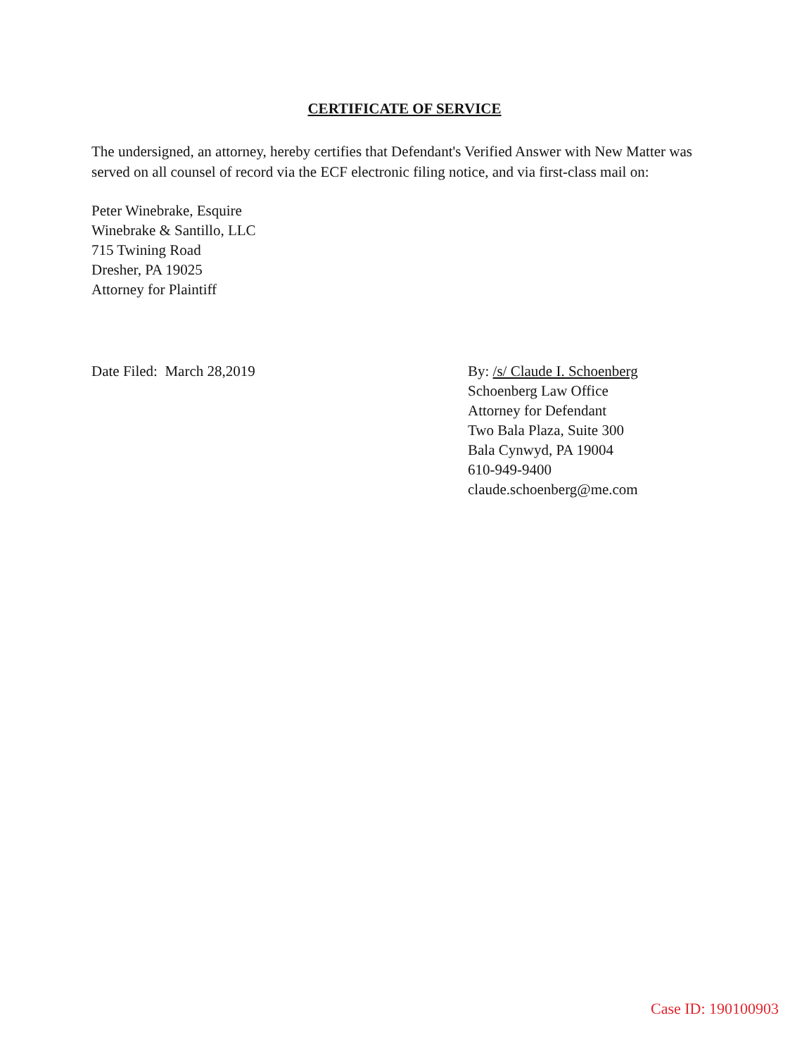CERTIFICATE OF SERVICE
The undersigned, an attorney, hereby certifies that Defendant's Verified Answer with New Matter was served on all counsel of record via the ECF electronic filing notice, and via first-class mail on:
Peter Winebrake, Esquire
Winebrake & Santillo, LLC
715 Twining Road
Dresher, PA 19025
Attorney for Plaintiff
Date Filed: March 28,2019 By: /s/ Claude I. Schoenberg
Schoenberg Law Office
Attorney for Defendant
Two Bala Plaza, Suite 300
Bala Cynwyd, PA 19004
610-949-9400
claude.schoenberg@me.com
Case ID: 190100903